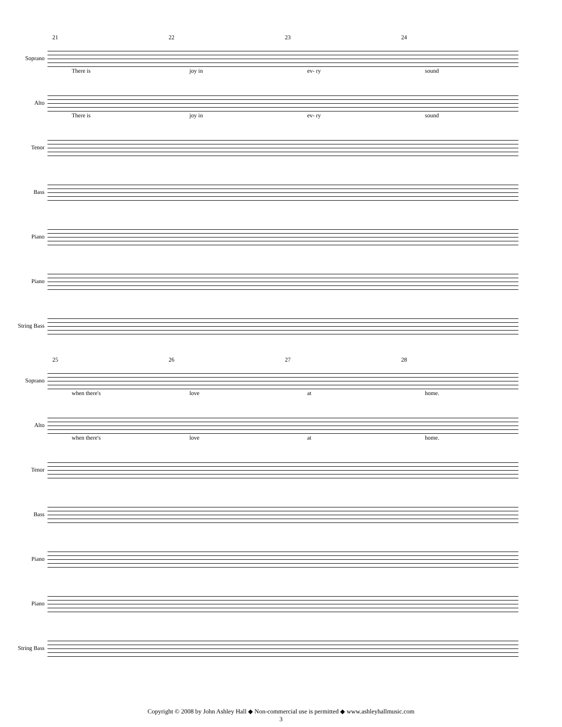21 22 23 24
Soprano
There is joy in ev- ry sound
Alto
There is joy in ev- ry sound
Tenor
Bass
Piano
Piano
String Bass
25 26 27 28
Soprano
when there's love at home.
Alto
when there's love at home.
Tenor
Bass
Piano
Piano
String Bass
Copyright © 2008 by John Ashley Hall ◆ Non-commercial use is permitted ◆ www.ashleyhallmusic.com
3